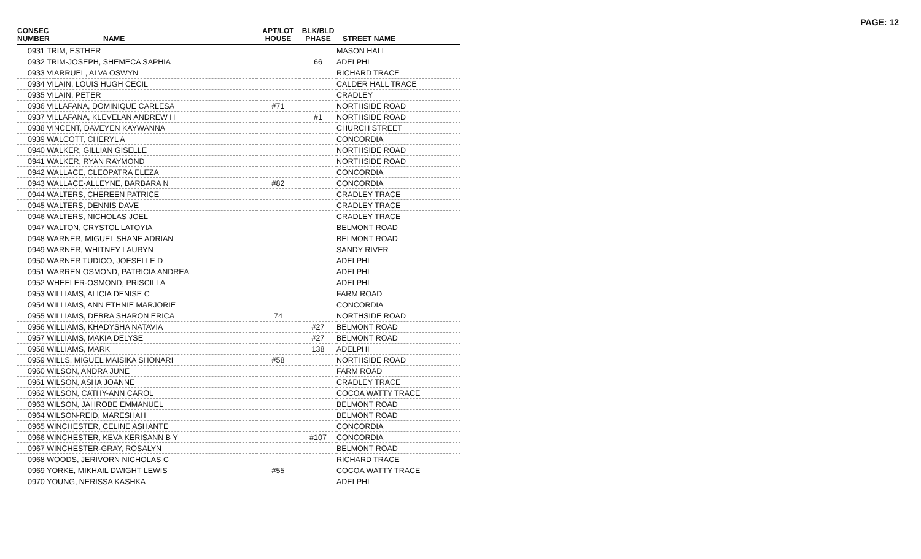PAGE: 12
| CONSEC NUMBER | NAME | APT/LOT HOUSE | BLK/BLD PHASE | STREET NAME |
| --- | --- | --- | --- | --- |
| 0931 TRIM, ESTHER | | | | MASON HALL |
| 0932 TRIM-JOSEPH, SHEMECA SAPHIA | | | 66 | ADELPHI |
| 0933 VIARRUEL, ALVA OSWYN | | | | RICHARD TRACE |
| 0934 VILAIN, LOUIS HUGH CECIL | | | | CALDER HALL TRACE |
| 0935 VILAIN, PETER | | | | CRADLEY |
| 0936 VILLAFANA, DOMINIQUE CARLESA | | #71 | | NORTHSIDE ROAD |
| 0937 VILLAFANA, KLEVELAN ANDREW H | | | #1 | NORTHSIDE ROAD |
| 0938 VINCENT, DAVEYEN KAYWANNA | | | | CHURCH STREET |
| 0939 WALCOTT, CHERYL A | | | | CONCORDIA |
| 0940 WALKER, GILLIAN GISELLE | | | | NORTHSIDE ROAD |
| 0941 WALKER, RYAN RAYMOND | | | | NORTHSIDE ROAD |
| 0942 WALLACE, CLEOPATRA ELEZA | | | | CONCORDIA |
| 0943 WALLACE-ALLEYNE, BARBARA N | | #82 | | CONCORDIA |
| 0944 WALTERS, CHEREEN PATRICE | | | | CRADLEY TRACE |
| 0945 WALTERS, DENNIS DAVE | | | | CRADLEY TRACE |
| 0946 WALTERS, NICHOLAS JOEL | | | | CRADLEY TRACE |
| 0947 WALTON, CRYSTOL LATOYIA | | | | BELMONT ROAD |
| 0948 WARNER, MIGUEL SHANE ADRIAN | | | | BELMONT ROAD |
| 0949 WARNER, WHITNEY LAURYN | | | | SANDY RIVER |
| 0950 WARNER TUDICO, JOESELLE D | | | | ADELPHI |
| 0951 WARREN OSMOND, PATRICIA ANDREA | | | | ADELPHI |
| 0952 WHEELER-OSMOND, PRISCILLA | | | | ADELPHI |
| 0953 WILLIAMS, ALICIA DENISE C | | | | FARM ROAD |
| 0954 WILLIAMS, ANN ETHNIE MARJORIE | | | | CONCORDIA |
| 0955 WILLIAMS, DEBRA SHARON ERICA | | 74 | | NORTHSIDE ROAD |
| 0956 WILLIAMS, KHADYSHA NATAVIA | | | #27 | BELMONT ROAD |
| 0957 WILLIAMS, MAKIA DELYSE | | | #27 | BELMONT ROAD |
| 0958 WILLIAMS, MARK | | | 138 | ADELPHI |
| 0959 WILLS, MIGUEL MAISIKA SHONARI | | #58 | | NORTHSIDE ROAD |
| 0960 WILSON, ANDRA JUNE | | | | FARM ROAD |
| 0961 WILSON, ASHA JOANNE | | | | CRADLEY TRACE |
| 0962 WILSON, CATHY-ANN CAROL | | | | COCOA WATTY TRACE |
| 0963 WILSON, JAHROBE EMMANUEL | | | | BELMONT ROAD |
| 0964 WILSON-REID, MARESHAH | | | | BELMONT ROAD |
| 0965 WINCHESTER, CELINE ASHANTE | | | | CONCORDIA |
| 0966 WINCHESTER, KEVA KERISANN B Y | | | #107 | CONCORDIA |
| 0967 WINCHESTER-GRAY, ROSALYN | | | | BELMONT ROAD |
| 0968 WOODS, JERIVORN NICHOLAS C | | | | RICHARD TRACE |
| 0969 YORKE, MIKHAIL DWIGHT LEWIS | | #55 | | COCOA WATTY TRACE |
| 0970 YOUNG, NERISSA KASHKA | | | | ADELPHI |